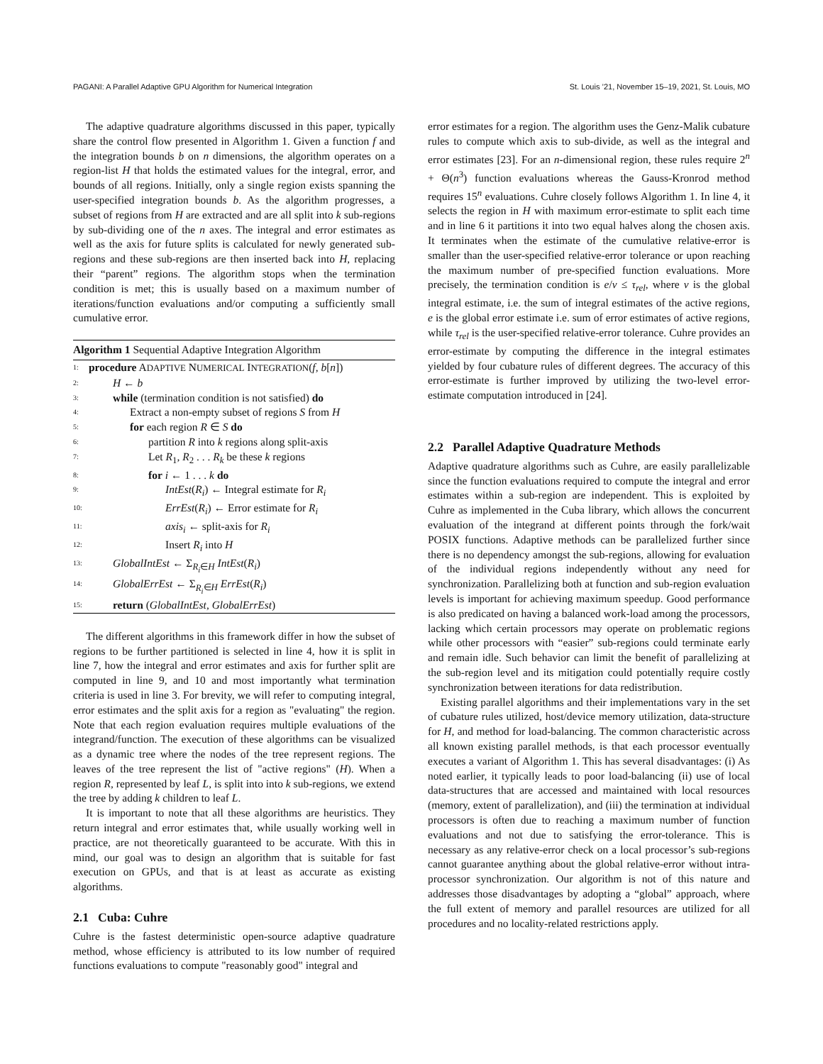PAGANI: A Parallel Adaptive GPU Algorithm for Numerical Integration St. Louis ’21, November 15–19, 2021, St. Louis, MO
The adaptive quadrature algorithms discussed in this paper, typically share the control flow presented in Algorithm 1. Given a function f and the integration bounds b on n dimensions, the algorithm operates on a region-list H that holds the estimated values for the integral, error, and bounds of all regions. Initially, only a single region exists spanning the user-specified integration bounds b. As the algorithm progresses, a subset of regions from H are extracted and are all split into k sub-regions by sub-dividing one of the n axes. The integral and error estimates as well as the axis for future splits is calculated for newly generated sub-regions and these sub-regions are then inserted back into H, replacing their “parent” regions. The algorithm stops when the termination condition is met; this is usually based on a maximum number of iterations/function evaluations and/or computing a sufficiently small cumulative error.
Algorithm 1 Sequential Adaptive Integration Algorithm
1: procedure ADAPTIVE NUMERICAL INTEGRATION(f, b[n])
2: H ← b
3: while (termination condition is not satisfied) do
4: Extract a non-empty subset of regions S from H
5: for each region R ∈ S do
6: partition R into k regions along split-axis
7: Let R<sub>1</sub>, R<sub>2</sub> . . . R<sub>k</sub> be these k regions
8: for i ← 1 . . . k do
9: IntEst(R<sub>i</sub>) ← Integral estimate for R<sub>i</sub>
10: ErrEst(R<sub>i</sub>) ← Error estimate for R<sub>i</sub>
11: axis<sub>i</sub> ← split-axis for R<sub>i</sub>
12: Insert R<sub>i</sub> into H
13: GlobalIntEst ← Σ<sub>R<sub>i</sub>∈H</sub> IntEst(R<sub>i</sub>)
14: GlobalErrEst ← Σ<sub>R<sub>i</sub>∈H</sub> ErrEst(R<sub>i</sub>)
15: return (GlobalIntEst, GlobalErrEst)
The different algorithms in this framework differ in how the subset of regions to be further partitioned is selected in line 4, how it is split in line 7, how the integral and error estimates and axis for further split are computed in line 9, and 10 and most importantly what termination criteria is used in line 3. For brevity, we will refer to computing integral, error estimates and the split axis for a region as "evaluating" the region. Note that each region evaluation requires multiple evaluations of the integrand/function. The execution of these algorithms can be visualized as a dynamic tree where the nodes of the tree represent regions. The leaves of the tree represent the list of "active regions" (H). When a region R, represented by leaf L, is split into into k sub-regions, we extend the tree by adding k children to leaf L.
It is important to note that all these algorithms are heuristics. They return integral and error estimates that, while usually working well in practice, are not theoretically guaranteed to be accurate. With this in mind, our goal was to design an algorithm that is suitable for fast execution on GPUs, and that is at least as accurate as existing algorithms.
2.1 Cuba: Cuhre
Cuhre is the fastest deterministic open-source adaptive quadrature method, whose efficiency is attributed to its low number of required functions evaluations to compute "reasonably good" integral and
error estimates for a region. The algorithm uses the Genz-Malik cubature rules to compute which axis to sub-divide, as well as the integral and error estimates [23]. For an n-dimensional region, these rules require 2<sup>n</sup> + Θ(n<sup>3</sup>) function evaluations whereas the Gauss-Kronrod method requires 15<sup>n</sup> evaluations. Cuhre closely follows Algorithm 1. In line 4, it selects the region in H with maximum error-estimate to split each time and in line 6 it partitions it into two equal halves along the chosen axis. It terminates when the estimate of the cumulative relative-error is smaller than the user-specified relative-error tolerance or upon reaching the maximum number of pre-specified function evaluations. More precisely, the termination condition is e/v ≤ τ<sub>rel</sub>, where v is the global integral estimate, i.e. the sum of integral estimates of the active regions, e is the global error estimate i.e. sum of error estimates of active regions, while τ<sub>rel</sub> is the user-specified relative-error tolerance. Cuhre provides an error-estimate by computing the difference in the integral estimates yielded by four cubature rules of different degrees. The accuracy of this error-estimate is further improved by utilizing the two-level error-estimate computation introduced in [24].
2.2 Parallel Adaptive Quadrature Methods
Adaptive quadrature algorithms such as Cuhre, are easily parallelizable since the function evaluations required to compute the integral and error estimates within a sub-region are independent. This is exploited by Cuhre as implemented in the Cuba library, which allows the concurrent evaluation of the integrand at different points through the fork/wait POSIX functions. Adaptive methods can be parallelized further since there is no dependency amongst the sub-regions, allowing for evaluation of the individual regions independently without any need for synchronization. Parallelizing both at function and sub-region evaluation levels is important for achieving maximum speedup. Good performance is also predicated on having a balanced work-load among the processors, lacking which certain processors may operate on problematic regions while other processors with “easier” sub-regions could terminate early and remain idle. Such behavior can limit the benefit of parallelizing at the sub-region level and its mitigation could potentially require costly synchronization between iterations for data redistribution.
Existing parallel algorithms and their implementations vary in the set of cubature rules utilized, host/device memory utilization, data-structure for H, and method for load-balancing. The common characteristic across all known existing parallel methods, is that each processor eventually executes a variant of Algorithm 1. This has several disadvantages: (i) As noted earlier, it typically leads to poor load-balancing (ii) use of local data-structures that are accessed and maintained with local resources (memory, extent of parallelization), and (iii) the termination at individual processors is often due to reaching a maximum number of function evaluations and not due to satisfying the error-tolerance. This is necessary as any relative-error check on a local processor’s sub-regions cannot guarantee anything about the global relative-error without intra-processor synchronization. Our algorithm is not of this nature and addresses those disadvantages by adopting a “global” approach, where the full extent of memory and parallel resources are utilized for all procedures and no locality-related restrictions apply.